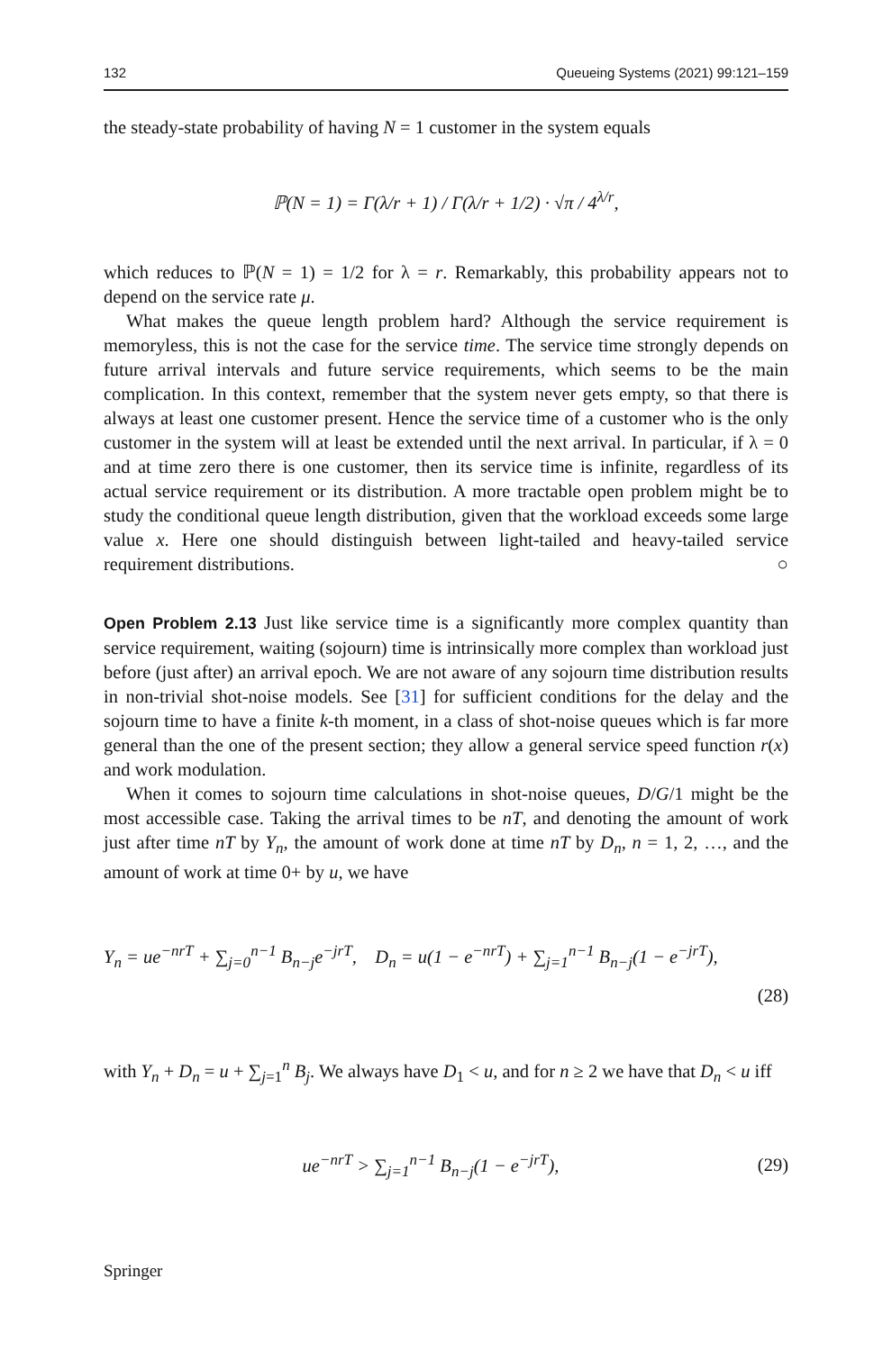132 Queueing Systems (2021) 99:121–159
the steady-state probability of having N = 1 customer in the system equals
ℙ(N = 1) = Γ(λ/r + 1) / Γ(λ/r + 1/2) · √π / 4<sup>λ/r</sup>,
which reduces to ℙ(N = 1) = 1/2 for λ = r. Remarkably, this probability appears not to depend on the service rate μ.
What makes the queue length problem hard? Although the service requirement is memoryless, this is not the case for the service time. The service time strongly depends on future arrival intervals and future service requirements, which seems to be the main complication. In this context, remember that the system never gets empty, so that there is always at least one customer present. Hence the service time of a customer who is the only customer in the system will at least be extended until the next arrival. In particular, if λ = 0 and at time zero there is one customer, then its service time is infinite, regardless of its actual service requirement or its distribution. A more tractable open problem might be to study the conditional queue length distribution, given that the workload exceeds some large value x. Here one should distinguish between light-tailed and heavy-tailed service requirement distributions. ○
Open Problem 2.13 Just like service time is a significantly more complex quantity than service requirement, waiting (sojourn) time is intrinsically more complex than workload just before (just after) an arrival epoch. We are not aware of any sojourn time distribution results in non-trivial shot-noise models. See [31] for sufficient conditions for the delay and the sojourn time to have a finite k-th moment, in a class of shot-noise queues which is far more general than the one of the present section; they allow a general service speed function r(x) and work modulation.
When it comes to sojourn time calculations in shot-noise queues, D/G/1 might be the most accessible case. Taking the arrival times to be nT, and denoting the amount of work just after time nT by Y<sub>n</sub>, the amount of work done at time nT by D<sub>n</sub>, n = 1, 2, …, and the amount of work at time 0+ by u, we have
Y<sub>n</sub> = ue<sup>−nrT</sup> + ∑<sub>j=0</sub><sup>n−1</sup> B<sub>n−j</sub>e<sup>−jrT</sup>, D<sub>n</sub> = u(1 − e<sup>−nrT</sup>) + ∑<sub>j=1</sub><sup>n−1</sup> B<sub>n−j</sub>(1 − e<sup>−jrT</sup>),
(28)
with Y<sub>n</sub> + D<sub>n</sub> = u + ∑<sub>j=1</sub><sup>n</sup> B<sub>j</sub>. We always have D<sub>1</sub> < u, and for n ≥ 2 we have that D<sub>n</sub> < u iff
ue<sup>−nrT</sup> > ∑<sub>j=1</sub><sup>n−1</sup> B<sub>n−j</sub>(1 − e<sup>−jrT</sup>), (29)
Springer